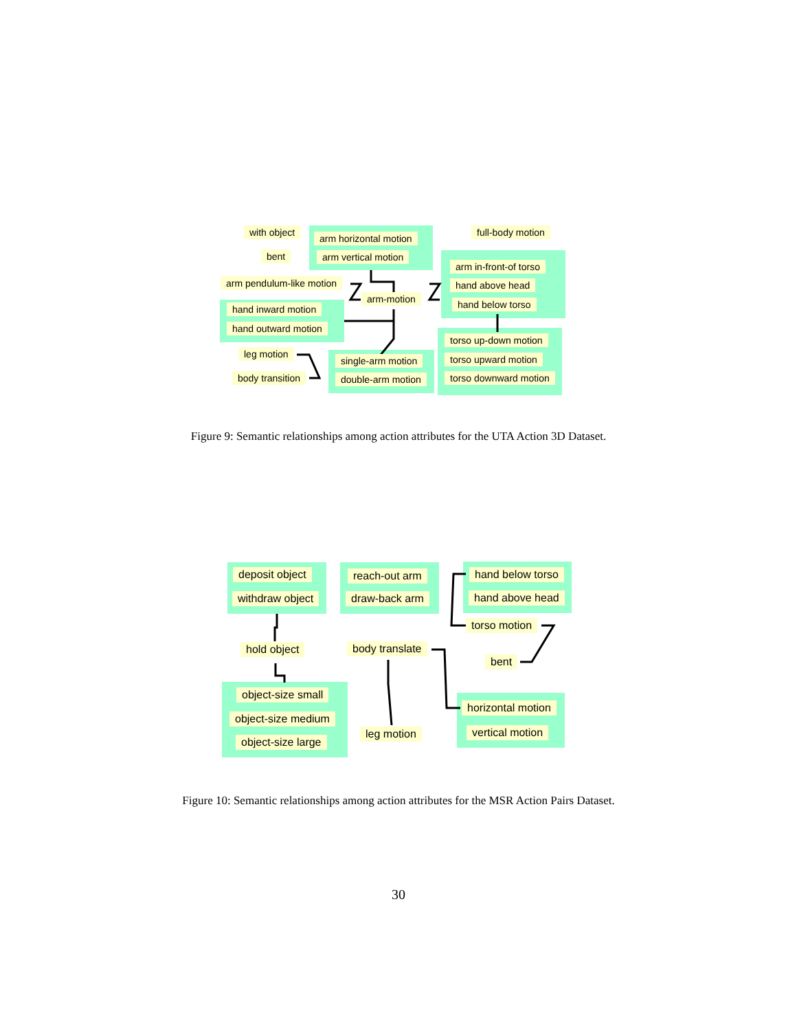with object
arm horizontal motion
full-body motion
arm vertical motion
bent
arm in-front-of torso
arm pendulum-like motion hand above head
arm-motion hand below torso
hand inward motion
hand outward motion
torso up-down motion
leg motion
single-arm motion torso upward motion
body transition double-arm motion torso downward motion
Figure 9: Semantic relationships among action attributes for the UTA Action 3D Dataset.
deposit object reach-out arm hand below torso
withdraw object draw-back arm hand above head
torso motion
hold object body translate
bent
object-size small
horizontal motion
object-size medium
leg motion vertical motion
object-size large
Figure 10: Semantic relationships among action attributes for the MSR Action Pairs Dataset.
30